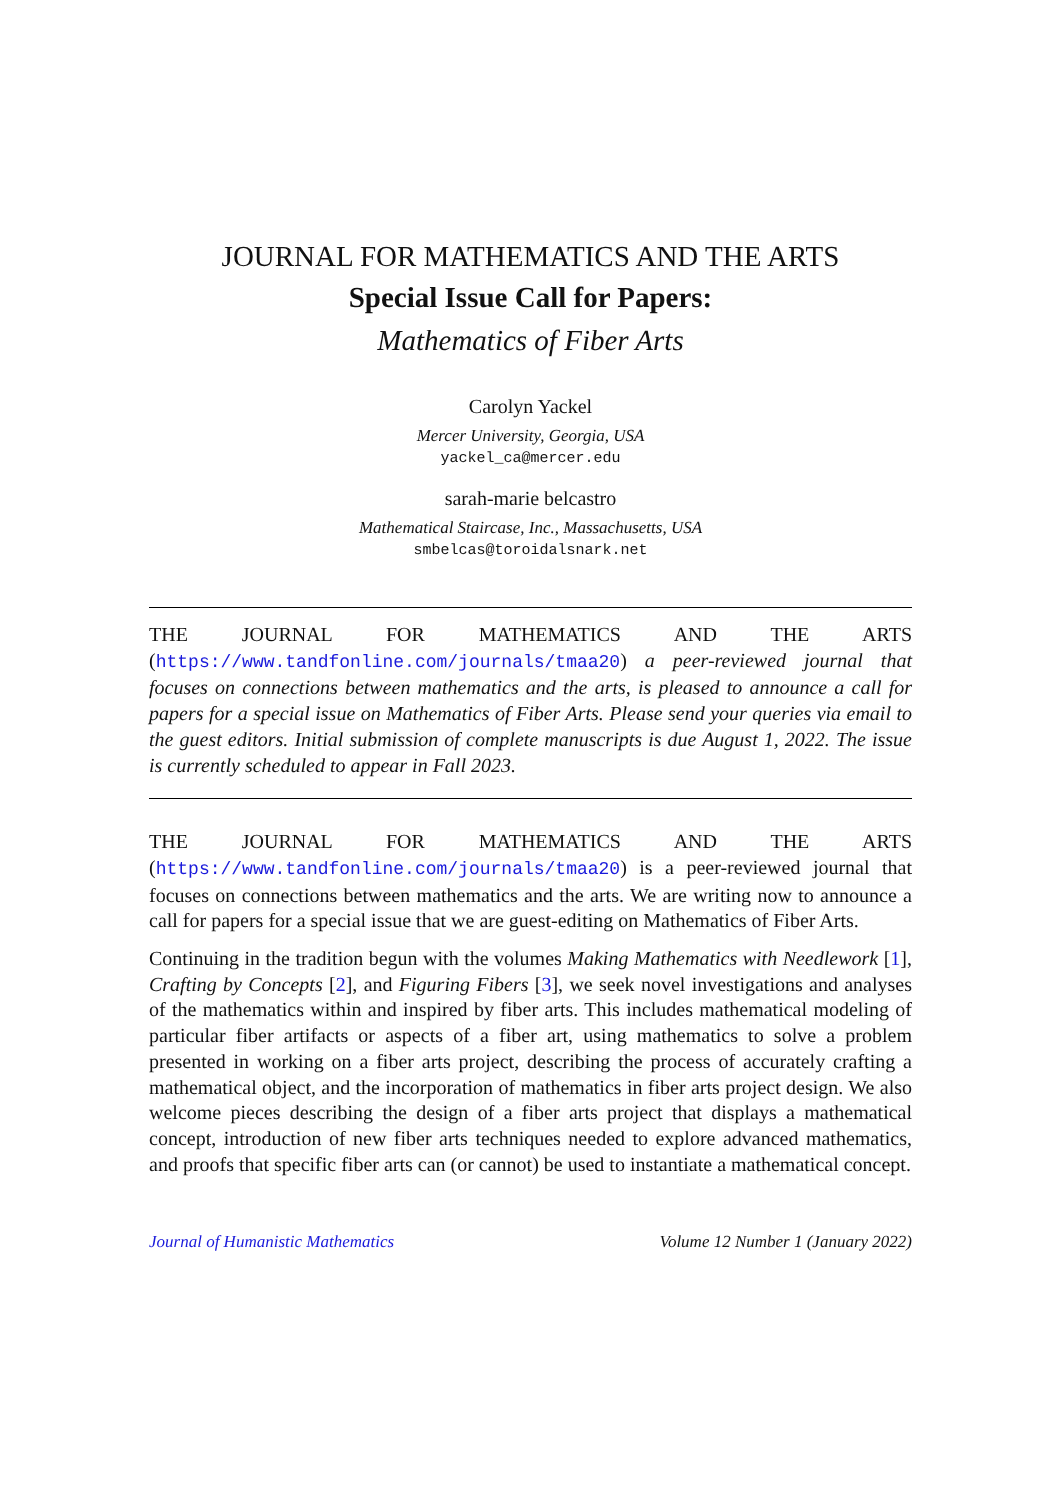JOURNAL FOR MATHEMATICS AND THE ARTS
Special Issue Call for Papers:
Mathematics of Fiber Arts
Carolyn Yackel
Mercer University, Georgia, USA
yackel_ca@mercer.edu
sarah-marie belcastro
Mathematical Staircase, Inc., Massachusetts, USA
smbelcas@toroidalsnark.net
THE JOURNAL FOR MATHEMATICS AND THE ARTS (https://www.tandfonline.com/journals/tmaa20) a peer-reviewed journal that focuses on connections between mathematics and the arts, is pleased to announce a call for papers for a special issue on Mathematics of Fiber Arts. Please send your queries via email to the guest editors. Initial submission of complete manuscripts is due August 1, 2022. The issue is currently scheduled to appear in Fall 2023.
THE JOURNAL FOR MATHEMATICS AND THE ARTS (https://www.tandfonline.com/journals/tmaa20) is a peer-reviewed journal that focuses on connections between mathematics and the arts. We are writing now to announce a call for papers for a special issue that we are guest-editing on Mathematics of Fiber Arts.
Continuing in the tradition begun with the volumes Making Mathematics with Needlework [1], Crafting by Concepts [2], and Figuring Fibers [3], we seek novel investigations and analyses of the mathematics within and inspired by fiber arts. This includes mathematical modeling of particular fiber artifacts or aspects of a fiber art, using mathematics to solve a problem presented in working on a fiber arts project, describing the process of accurately crafting a mathematical object, and the incorporation of mathematics in fiber arts project design. We also welcome pieces describing the design of a fiber arts project that displays a mathematical concept, introduction of new fiber arts techniques needed to explore advanced mathematics, and proofs that specific fiber arts can (or cannot) be used to instantiate a mathematical concept.
Journal of Humanistic Mathematics Volume 12 Number 1 (January 2022)